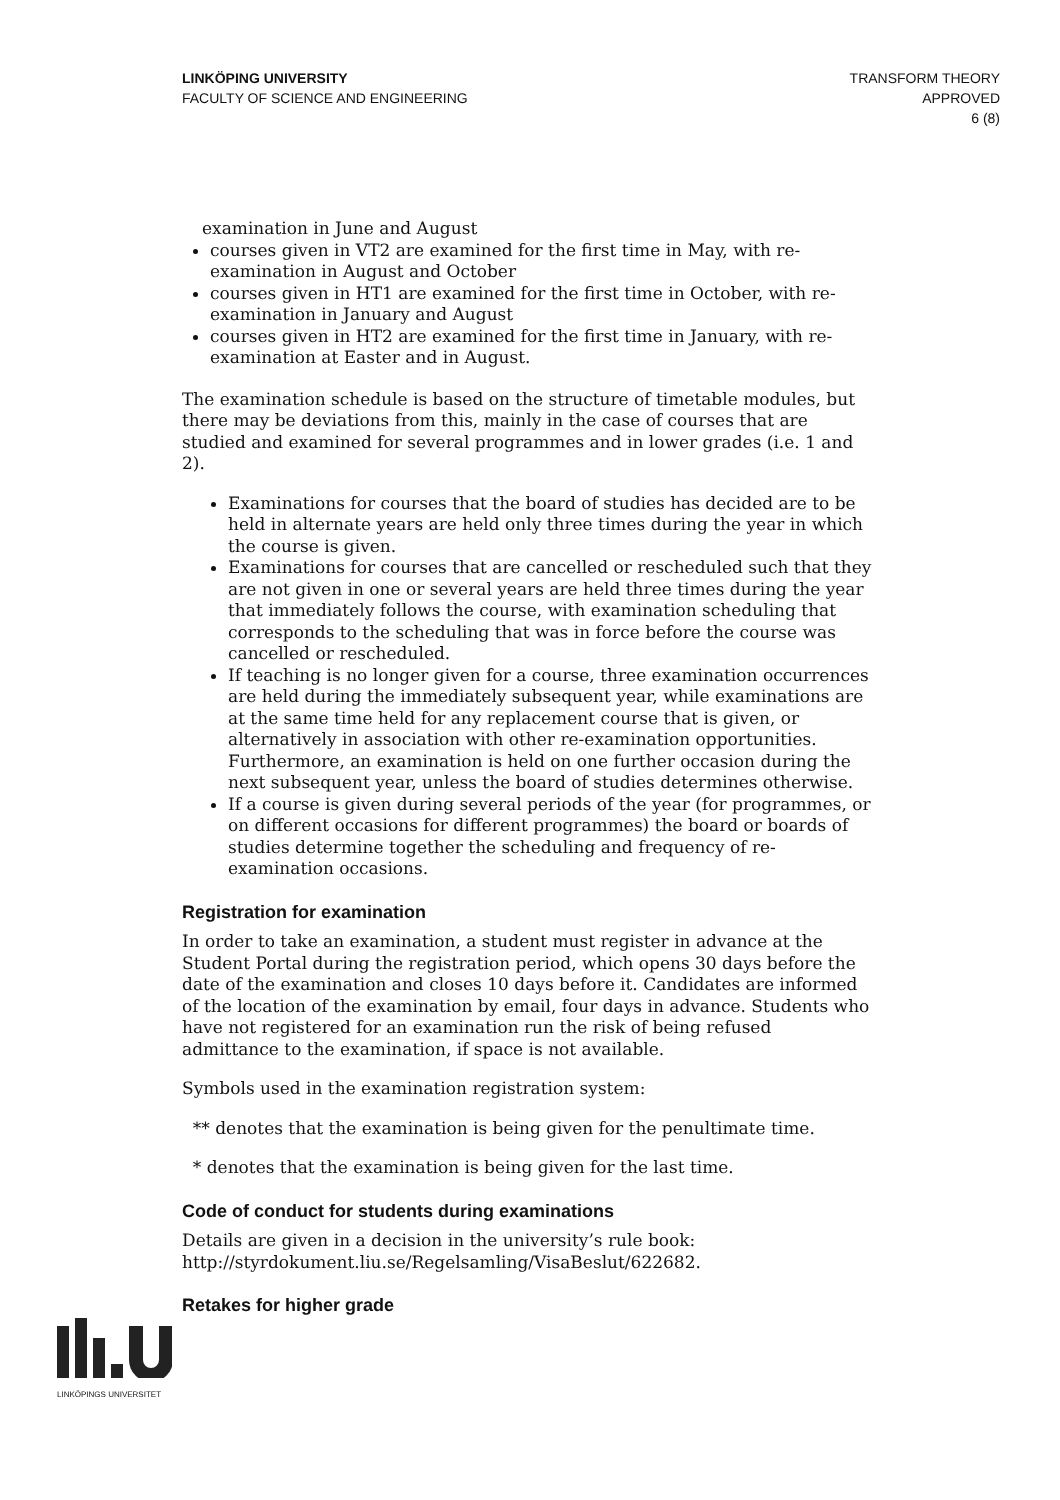LINKÖPING UNIVERSITY
FACULTY OF SCIENCE AND ENGINEERING
TRANSFORM THEORY
APPROVED
6 (8)
examination in June and August
courses given in VT2 are examined for the first time in May, with re-examination in August and October
courses given in HT1 are examined for the first time in October, with re-examination in January and August
courses given in HT2 are examined for the first time in January, with re-examination at Easter and in August.
The examination schedule is based on the structure of timetable modules, but there may be deviations from this, mainly in the case of courses that are studied and examined for several programmes and in lower grades (i.e. 1 and 2).
Examinations for courses that the board of studies has decided are to be held in alternate years are held only three times during the year in which the course is given.
Examinations for courses that are cancelled or rescheduled such that they are not given in one or several years are held three times during the year that immediately follows the course, with examination scheduling that corresponds to the scheduling that was in force before the course was cancelled or rescheduled.
If teaching is no longer given for a course, three examination occurrences are held during the immediately subsequent year, while examinations are at the same time held for any replacement course that is given, or alternatively in association with other re-examination opportunities. Furthermore, an examination is held on one further occasion during the next subsequent year, unless the board of studies determines otherwise.
If a course is given during several periods of the year (for programmes, or on different occasions for different programmes) the board or boards of studies determine together the scheduling and frequency of re-examination occasions.
Registration for examination
In order to take an examination, a student must register in advance at the Student Portal during the registration period, which opens 30 days before the date of the examination and closes 10 days before it. Candidates are informed of the location of the examination by email, four days in advance. Students who have not registered for an examination run the risk of being refused admittance to the examination, if space is not available.
Symbols used in the examination registration system:
** denotes that the examination is being given for the penultimate time.
* denotes that the examination is being given for the last time.
Code of conduct for students during examinations
Details are given in a decision in the university’s rule book: http://styrdokument.liu.se/Regelsamling/VisaBeslut/622682.
Retakes for higher grade
LINKÖPINGS UNIVERSITET